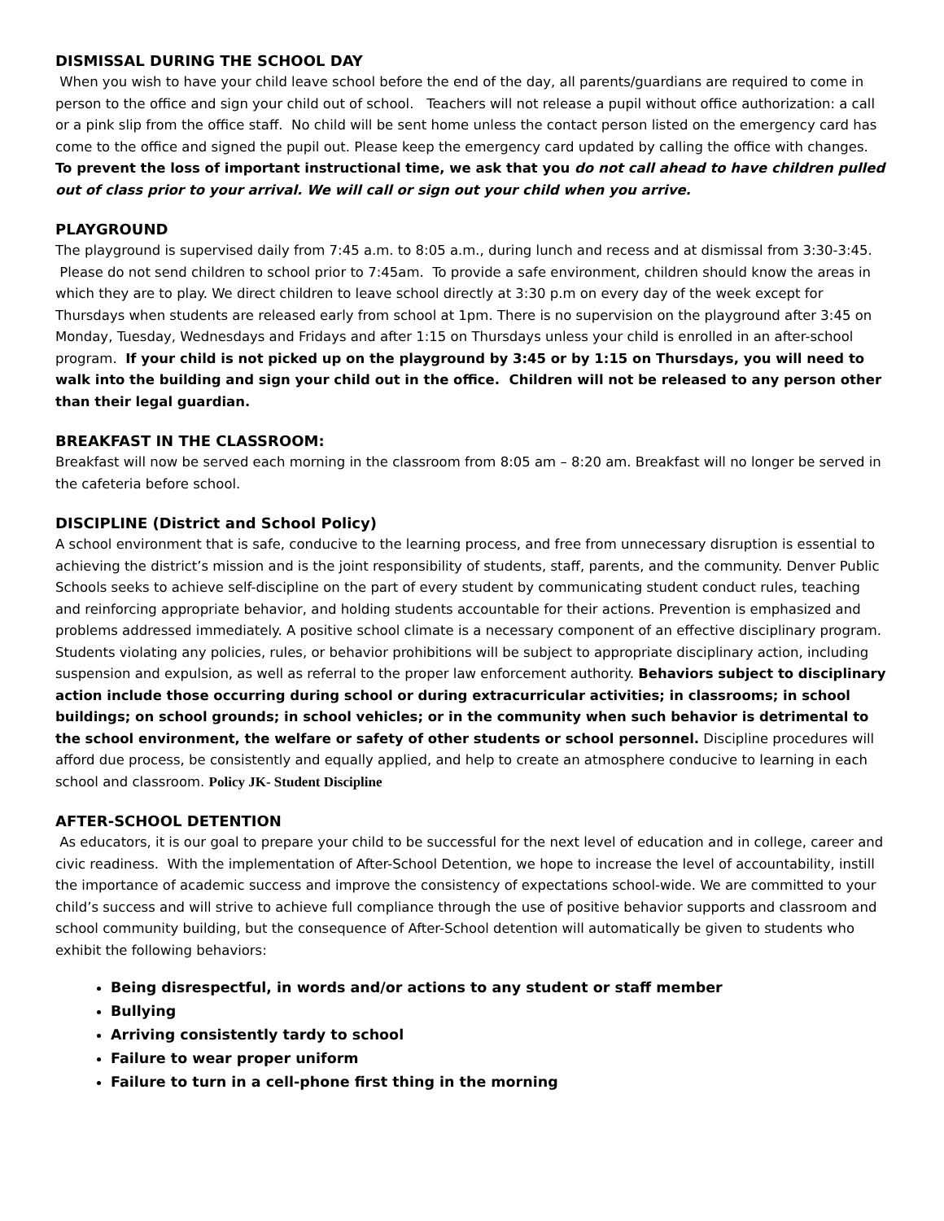DISMISSAL DURING THE SCHOOL DAY
When you wish to have your child leave school before the end of the day, all parents/guardians are required to come in person to the office and sign your child out of school. Teachers will not release a pupil without office authorization: a call or a pink slip from the office staff. No child will be sent home unless the contact person listed on the emergency card has come to the office and signed the pupil out. Please keep the emergency card updated by calling the office with changes. To prevent the loss of important instructional time, we ask that you do not call ahead to have children pulled out of class prior to your arrival. We will call or sign out your child when you arrive.
PLAYGROUND
The playground is supervised daily from 7:45 a.m. to 8:05 a.m., during lunch and recess and at dismissal from 3:30-3:45. Please do not send children to school prior to 7:45am. To provide a safe environment, children should know the areas in which they are to play. We direct children to leave school directly at 3:30 p.m on every day of the week except for Thursdays when students are released early from school at 1pm. There is no supervision on the playground after 3:45 on Monday, Tuesday, Wednesdays and Fridays and after 1:15 on Thursdays unless your child is enrolled in an after-school program. If your child is not picked up on the playground by 3:45 or by 1:15 on Thursdays, you will need to walk into the building and sign your child out in the office. Children will not be released to any person other than their legal guardian.
BREAKFAST IN THE CLASSROOM:
Breakfast will now be served each morning in the classroom from 8:05 am – 8:20 am. Breakfast will no longer be served in the cafeteria before school.
DISCIPLINE (District and School Policy)
A school environment that is safe, conducive to the learning process, and free from unnecessary disruption is essential to achieving the district’s mission and is the joint responsibility of students, staff, parents, and the community. Denver Public Schools seeks to achieve self-discipline on the part of every student by communicating student conduct rules, teaching and reinforcing appropriate behavior, and holding students accountable for their actions. Prevention is emphasized and problems addressed immediately. A positive school climate is a necessary component of an effective disciplinary program. Students violating any policies, rules, or behavior prohibitions will be subject to appropriate disciplinary action, including suspension and expulsion, as well as referral to the proper law enforcement authority. Behaviors subject to disciplinary action include those occurring during school or during extracurricular activities; in classrooms; in school buildings; on school grounds; in school vehicles; or in the community when such behavior is detrimental to the school environment, the welfare or safety of other students or school personnel. Discipline procedures will afford due process, be consistently and equally applied, and help to create an atmosphere conducive to learning in each school and classroom. Policy JK- Student Discipline
AFTER-SCHOOL DETENTION
As educators, it is our goal to prepare your child to be successful for the next level of education and in college, career and civic readiness. With the implementation of After-School Detention, we hope to increase the level of accountability, instill the importance of academic success and improve the consistency of expectations school-wide. We are committed to your child’s success and will strive to achieve full compliance through the use of positive behavior supports and classroom and school community building, but the consequence of After-School detention will automatically be given to students who exhibit the following behaviors:
Being disrespectful, in words and/or actions to any student or staff member
Bullying
Arriving consistently tardy to school
Failure to wear proper uniform
Failure to turn in a cell-phone first thing in the morning